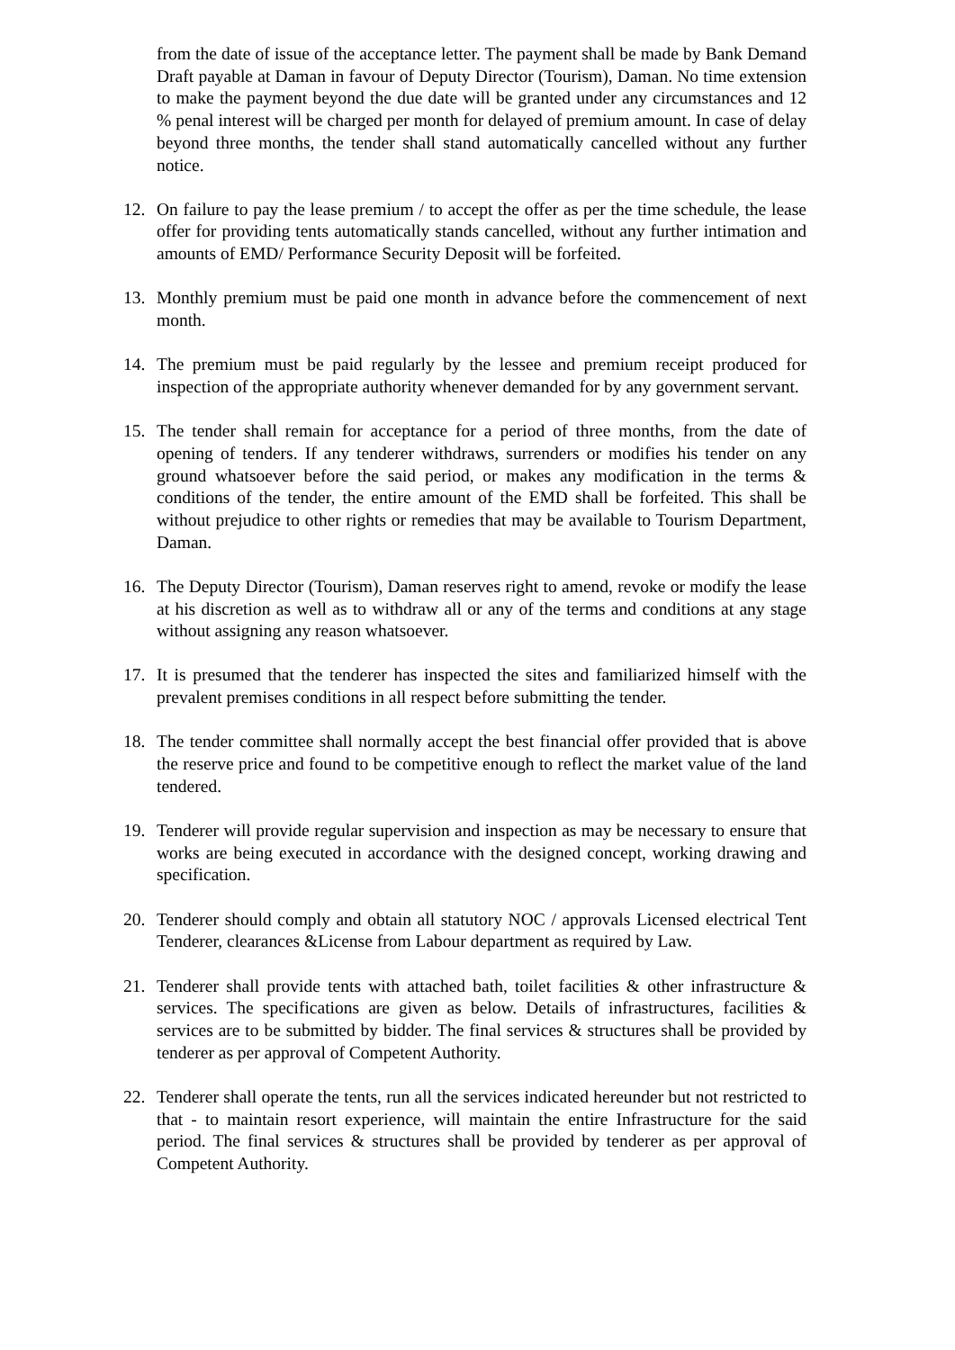from the date of issue of the acceptance letter. The payment shall be made by Bank Demand Draft payable at Daman in favour of Deputy Director (Tourism), Daman. No time extension to make the payment beyond the due date will be granted under any circumstances and 12 % penal interest will be charged per month for delayed of premium amount. In case of delay beyond three months, the tender shall stand automatically cancelled without any further notice.
12. On failure to pay the lease premium / to accept the offer as per the time schedule, the lease offer for providing tents automatically stands cancelled, without any further intimation and amounts of EMD/ Performance Security Deposit will be forfeited.
13. Monthly premium must be paid one month in advance before the commencement of next month.
14. The premium must be paid regularly by the lessee and premium receipt produced for inspection of the appropriate authority whenever demanded for by any government servant.
15. The tender shall remain for acceptance for a period of three months, from the date of opening of tenders. If any tenderer withdraws, surrenders or modifies his tender on any ground whatsoever before the said period, or makes any modification in the terms & conditions of the tender, the entire amount of the EMD shall be forfeited. This shall be without prejudice to other rights or remedies that may be available to Tourism Department, Daman.
16. The Deputy Director (Tourism), Daman reserves right to amend, revoke or modify the lease at his discretion as well as to withdraw all or any of the terms and conditions at any stage without assigning any reason whatsoever.
17. It is presumed that the tenderer has inspected the sites and familiarized himself with the prevalent premises conditions in all respect before submitting the tender.
18. The tender committee shall normally accept the best financial offer provided that is above the reserve price and found to be competitive enough to reflect the market value of the land tendered.
19. Tenderer will provide regular supervision and inspection as may be necessary to ensure that works are being executed in accordance with the designed concept, working drawing and specification.
20. Tenderer should comply and obtain all statutory NOC / approvals Licensed electrical Tent Tenderer, clearances &License from Labour department as required by Law.
21. Tenderer shall provide tents with attached bath, toilet facilities & other infrastructure & services. The specifications are given as below. Details of infrastructures, facilities & services are to be submitted by bidder. The final services & structures shall be provided by tenderer as per approval of Competent Authority.
22. Tenderer shall operate the tents, run all the services indicated hereunder but not restricted to that - to maintain resort experience, will maintain the entire Infrastructure for the said period. The final services & structures shall be provided by tenderer as per approval of Competent Authority.